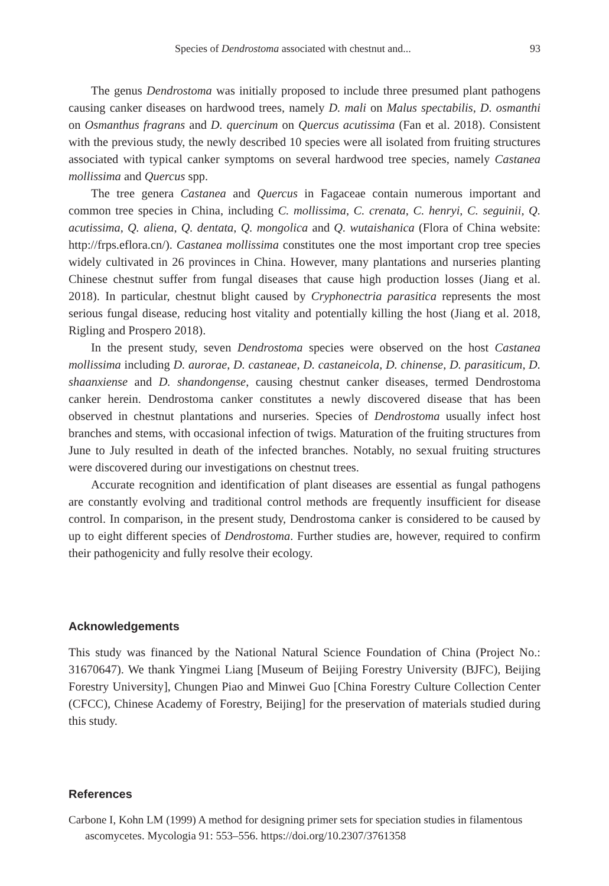Species of Dendrostoma associated with chestnut and... 93
The genus Dendrostoma was initially proposed to include three presumed plant pathogens causing canker diseases on hardwood trees, namely D. mali on Malus spectabilis, D. osmanthi on Osmanthus fragrans and D. quercinum on Quercus acutissima (Fan et al. 2018). Consistent with the previous study, the newly described 10 species were all isolated from fruiting structures associated with typical canker symptoms on several hardwood tree species, namely Castanea mollissima and Quercus spp.
The tree genera Castanea and Quercus in Fagaceae contain numerous important and common tree species in China, including C. mollissima, C. crenata, C. henryi, C. seguinii, Q. acutissima, Q. aliena, Q. dentata, Q. mongolica and Q. wutaishanica (Flora of China website: http://frps.eflora.cn/). Castanea mollissima constitutes one the most important crop tree species widely cultivated in 26 provinces in China. However, many plantations and nurseries planting Chinese chestnut suffer from fungal diseases that cause high production losses (Jiang et al. 2018). In particular, chestnut blight caused by Cryphonectria parasitica represents the most serious fungal disease, reducing host vitality and potentially killing the host (Jiang et al. 2018, Rigling and Prospero 2018).
In the present study, seven Dendrostoma species were observed on the host Castanea mollissima including D. aurorae, D. castaneae, D. castaneicola, D. chinense, D. parasiticum, D. shaanxiense and D. shandongense, causing chestnut canker diseases, termed Dendrostoma canker herein. Dendrostoma canker constitutes a newly discovered disease that has been observed in chestnut plantations and nurseries. Species of Dendrostoma usually infect host branches and stems, with occasional infection of twigs. Maturation of the fruiting structures from June to July resulted in death of the infected branches. Notably, no sexual fruiting structures were discovered during our investigations on chestnut trees.
Accurate recognition and identification of plant diseases are essential as fungal pathogens are constantly evolving and traditional control methods are frequently insufficient for disease control. In comparison, in the present study, Dendrostoma canker is considered to be caused by up to eight different species of Dendrostoma. Further studies are, however, required to confirm their pathogenicity and fully resolve their ecology.
Acknowledgements
This study was financed by the National Natural Science Foundation of China (Project No.: 31670647). We thank Yingmei Liang [Museum of Beijing Forestry University (BJFC), Beijing Forestry University], Chungen Piao and Minwei Guo [China Forestry Culture Collection Center (CFCC), Chinese Academy of Forestry, Beijing] for the preservation of materials studied during this study.
References
Carbone I, Kohn LM (1999) A method for designing primer sets for speciation studies in filamentous ascomycetes. Mycologia 91: 553–556. https://doi.org/10.2307/3761358